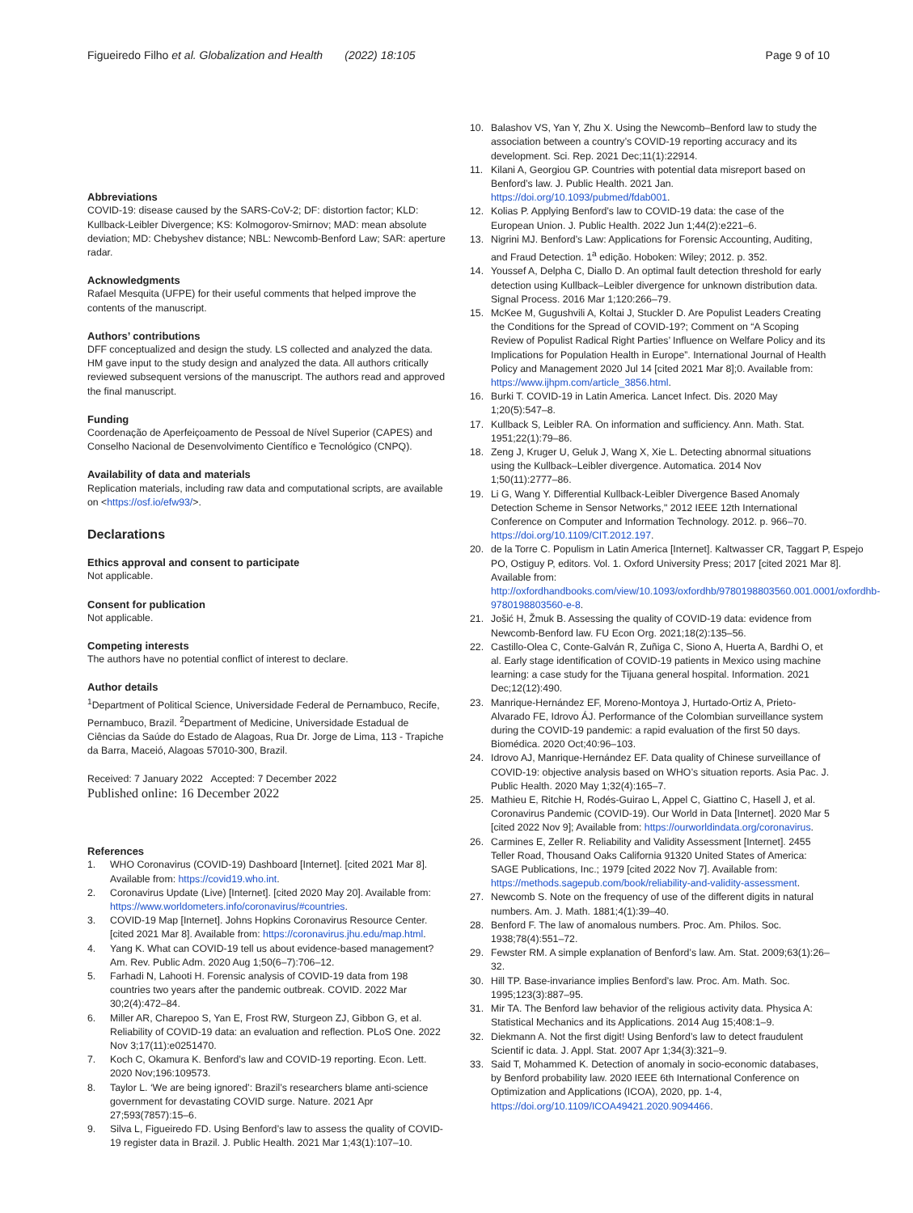Figueiredo Filho et al. Globalization and Health (2022) 18:105 Page 9 of 10
Abbreviations
COVID-19: disease caused by the SARS-CoV-2; DF: distortion factor; KLD: Kullback-Leibler Divergence; KS: Kolmogorov-Smirnov; MAD: mean absolute deviation; MD: Chebyshev distance; NBL: Newcomb-Benford Law; SAR: aperture radar.
Acknowledgments
Rafael Mesquita (UFPE) for their useful comments that helped improve the contents of the manuscript.
Authors’ contributions
DFF conceptualized and design the study. LS collected and analyzed the data. HM gave input to the study design and analyzed the data. All authors critically reviewed subsequent versions of the manuscript. The authors read and approved the final manuscript.
Funding
Coordenação de Aperfeiçoamento de Pessoal de Nível Superior (CAPES) and Conselho Nacional de Desenvolvimento Científico e Tecnológico (CNPQ).
Availability of data and materials
Replication materials, including raw data and computational scripts, are available on <https://osf.io/efw93/>.
Declarations
Ethics approval and consent to participate
Not applicable.
Consent for publication
Not applicable.
Competing interests
The authors have no potential conflict of interest to declare.
Author details
<sup>1</sup> Department of Political Science, Universidade Federal de Pernambuco, Recife, Pernambuco, Brazil. <sup>2</sup>Department of Medicine, Universidade Estadual de Ciências da Saúde do Estado de Alagoas, Rua Dr. Jorge de Lima, 113 - Trapiche da Barra, Maceió, Alagoas 57010-300, Brazil.
Received: 7 January 2022 Accepted: 7 December 2022
Published online: 16 December 2022
References
1. WHO Coronavirus (COVID-19) Dashboard [Internet]. [cited 2021 Mar 8]. Available from: https://covid19.who.int.
2. Coronavirus Update (Live) [Internet]. [cited 2020 May 20]. Available from: https://www.worldometers.info/coronavirus/#countries.
3. COVID-19 Map [Internet]. Johns Hopkins Coronavirus Resource Center. [cited 2021 Mar 8]. Available from: https://coronavirus.jhu.edu/map.html.
4. Yang K. What can COVID-19 tell us about evidence-based management? Am. Rev. Public Adm. 2020 Aug 1;50(6–7):706–12.
5. Farhadi N, Lahooti H. Forensic analysis of COVID-19 data from 198 countries two years after the pandemic outbreak. COVID. 2022 Mar 30;2(4):472–84.
6. Miller AR, Charepoo S, Yan E, Frost RW, Sturgeon ZJ, Gibbon G, et al. Reliability of COVID-19 data: an evaluation and reflection. PLoS One. 2022 Nov 3;17(11):e0251470.
7. Koch C, Okamura K. Benford’s law and COVID-19 reporting. Econ. Lett. 2020 Nov;196:109573.
8. Taylor L. ‘We are being ignored’: Brazil’s researchers blame anti-science government for devastating COVID surge. Nature. 2021 Apr 27;593(7857):15–6.
9. Silva L, Figueiredo FD. Using Benford’s law to assess the quality of COVID-19 register data in Brazil. J. Public Health. 2021 Mar 1;43(1):107–10.
10. Balashov VS, Yan Y, Zhu X. Using the Newcomb–Benford law to study the association between a country’s COVID-19 reporting accuracy and its development. Sci. Rep. 2021 Dec;11(1):22914.
11. Kilani A, Georgiou GP. Countries with potential data misreport based on Benford’s law. J. Public Health. 2021 Jan. https://doi.org/10.1093/pubmed/fdab001.
12. Kolias P. Applying Benford’s law to COVID-19 data: the case of the European Union. J. Public Health. 2022 Jun 1;44(2):e221–6.
13. Nigrini MJ. Benford’s Law: Applications for Forensic Accounting, Auditing, and Fraud Detection. 1<sup>a</sup> edição. Hoboken: Wiley; 2012. p. 352.
14. Youssef A, Delpha C, Diallo D. An optimal fault detection threshold for early detection using Kullback–Leibler divergence for unknown distribution data. Signal Process. 2016 Mar 1;120:266–79.
15. McKee M, Gugushvili A, Koltai J, Stuckler D. Are Populist Leaders Creating the Conditions for the Spread of COVID-19?; Comment on “A Scoping Review of Populist Radical Right Parties’ Influence on Welfare Policy and its Implications for Population Health in Europe”. International Journal of Health Policy and Management 2020 Jul 14 [cited 2021 Mar 8];0. Available from: https://www.ijhpm.com/article_3856.html.
16. Burki T. COVID-19 in Latin America. Lancet Infect. Dis. 2020 May 1;20(5):547–8.
17. Kullback S, Leibler RA. On information and sufficiency. Ann. Math. Stat. 1951;22(1):79–86.
18. Zeng J, Kruger U, Geluk J, Wang X, Xie L. Detecting abnormal situations using the Kullback–Leibler divergence. Automatica. 2014 Nov 1;50(11):2777–86.
19. Li G, Wang Y. Differential Kullback-Leibler Divergence Based Anomaly Detection Scheme in Sensor Networks," 2012 IEEE 12th International Conference on Computer and Information Technology. 2012. p. 966–70. https://doi.org/10.1109/CIT.2012.197.
20. de la Torre C. Populism in Latin America [Internet]. Kaltwasser CR, Taggart P, Espejo PO, Ostiguy P, editors. Vol. 1. Oxford University Press; 2017 [cited 2021 Mar 8]. Available from: http://oxfordhandbooks.com/view/10.1093/oxfordhb/9780198803560.001.0001/oxfordhb-9780198803560-e-8.
21. Jošić H, Žmuk B. Assessing the quality of COVID-19 data: evidence from Newcomb-Benford law. FU Econ Org. 2021;18(2):135–56.
22. Castillo-Olea C, Conte-Galván R, Zuñiga C, Siono A, Huerta A, Bardhi O, et al. Early stage identification of COVID-19 patients in Mexico using machine learning: a case study for the Tijuana general hospital. Information. 2021 Dec;12(12):490.
23. Manrique-Hernández EF, Moreno-Montoya J, Hurtado-Ortiz A, Prieto-Alvarado FE, Idrovo ÁJ. Performance of the Colombian surveillance system during the COVID-19 pandemic: a rapid evaluation of the first 50 days. Biomédica. 2020 Oct;40:96–103.
24. Idrovo AJ, Manrique-Hernández EF. Data quality of Chinese surveillance of COVID-19: objective analysis based on WHO’s situation reports. Asia Pac. J. Public Health. 2020 May 1;32(4):165–7.
25. Mathieu E, Ritchie H, Rodés-Guirao L, Appel C, Giattino C, Hasell J, et al. Coronavirus Pandemic (COVID-19). Our World in Data [Internet]. 2020 Mar 5 [cited 2022 Nov 9]; Available from: https://ourworldindata.org/coronavirus.
26. Carmines E, Zeller R. Reliability and Validity Assessment [Internet]. 2455 Teller Road, Thousand Oaks California 91320 United States of America: SAGE Publications, Inc.; 1979 [cited 2022 Nov 7]. Available from: https://methods.sagepub.com/book/reliability-and-validity-assessment.
27. Newcomb S. Note on the frequency of use of the different digits in natural numbers. Am. J. Math. 1881;4(1):39–40.
28. Benford F. The law of anomalous numbers. Proc. Am. Philos. Soc. 1938;78(4):551–72.
29. Fewster RM. A simple explanation of Benford’s law. Am. Stat. 2009;63(1):26–32.
30. Hill TP. Base-invariance implies Benford’s law. Proc. Am. Math. Soc. 1995;123(3):887–95.
31. Mir TA. The Benford law behavior of the religious activity data. Physica A: Statistical Mechanics and its Applications. 2014 Aug 15;408:1–9.
32. Diekmann A. Not the first digit! Using Benford’s law to detect fraudulent Scientif ic data. J. Appl. Stat. 2007 Apr 1;34(3):321–9.
33. Said T, Mohammed K. Detection of anomaly in socio-economic databases, by Benford probability law. 2020 IEEE 6th International Conference on Optimization and Applications (ICOA), 2020, pp. 1-4, https://doi.org/10.1109/ICOA49421.2020.9094466.